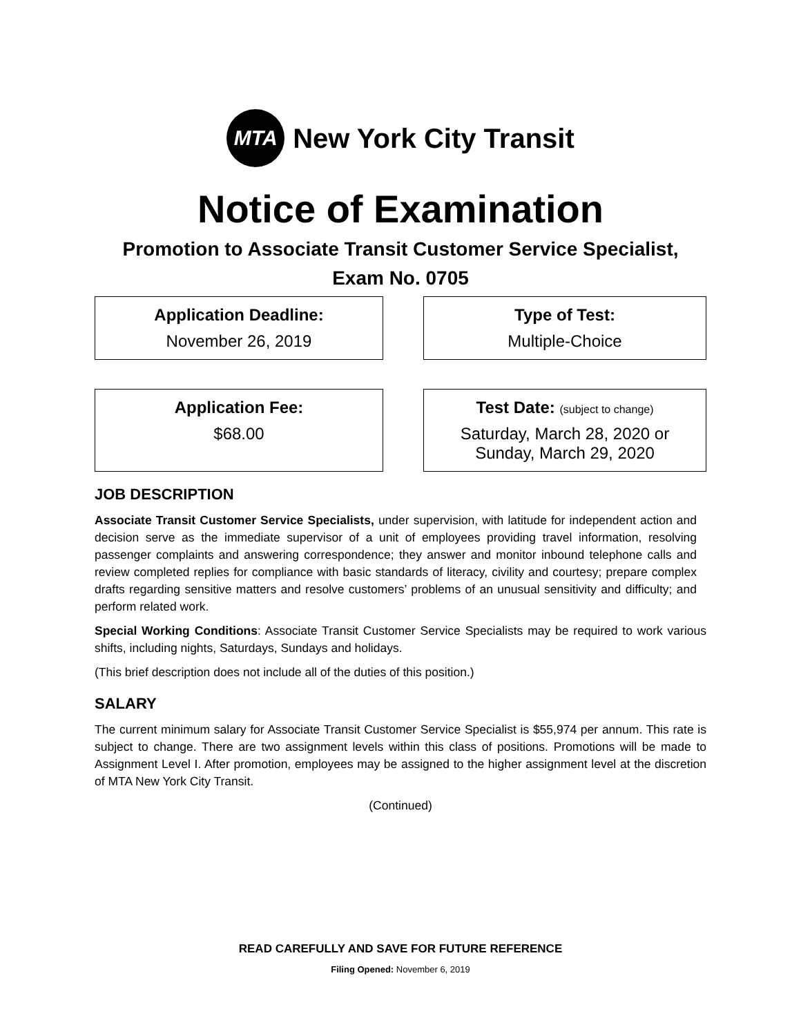MTA
New York City Transit
Notice of Examination
Promotion to Associate Transit Customer Service Specialist,
Exam No. 0705
Application Deadline:
November 26, 2019
Type of Test:
Multiple-Choice
Application Fee:
$68.00
Test Date: (subject to change)
Saturday, March 28, 2020 or
Sunday, March 29, 2020
JOB DESCRIPTION
Associate Transit Customer Service Specialists, under supervision, with latitude for independent action and decision serve as the immediate supervisor of a unit of employees providing travel information, resolving passenger complaints and answering correspondence; they answer and monitor inbound telephone calls and review completed replies for compliance with basic standards of literacy, civility and courtesy; prepare complex drafts regarding sensitive matters and resolve customers’ problems of an unusual sensitivity and difficulty; and perform related work.
Special Working Conditions: Associate Transit Customer Service Specialists may be required to work various shifts, including nights, Saturdays, Sundays and holidays.
(This brief description does not include all of the duties of this position.)
SALARY
The current minimum salary for Associate Transit Customer Service Specialist is $55,974 per annum. This rate is subject to change. There are two assignment levels within this class of positions. Promotions will be made to Assignment Level I. After promotion, employees may be assigned to the higher assignment level at the discretion of MTA New York City Transit.
(Continued)
READ CAREFULLY AND SAVE FOR FUTURE REFERENCE
Filing Opened: November 6, 2019